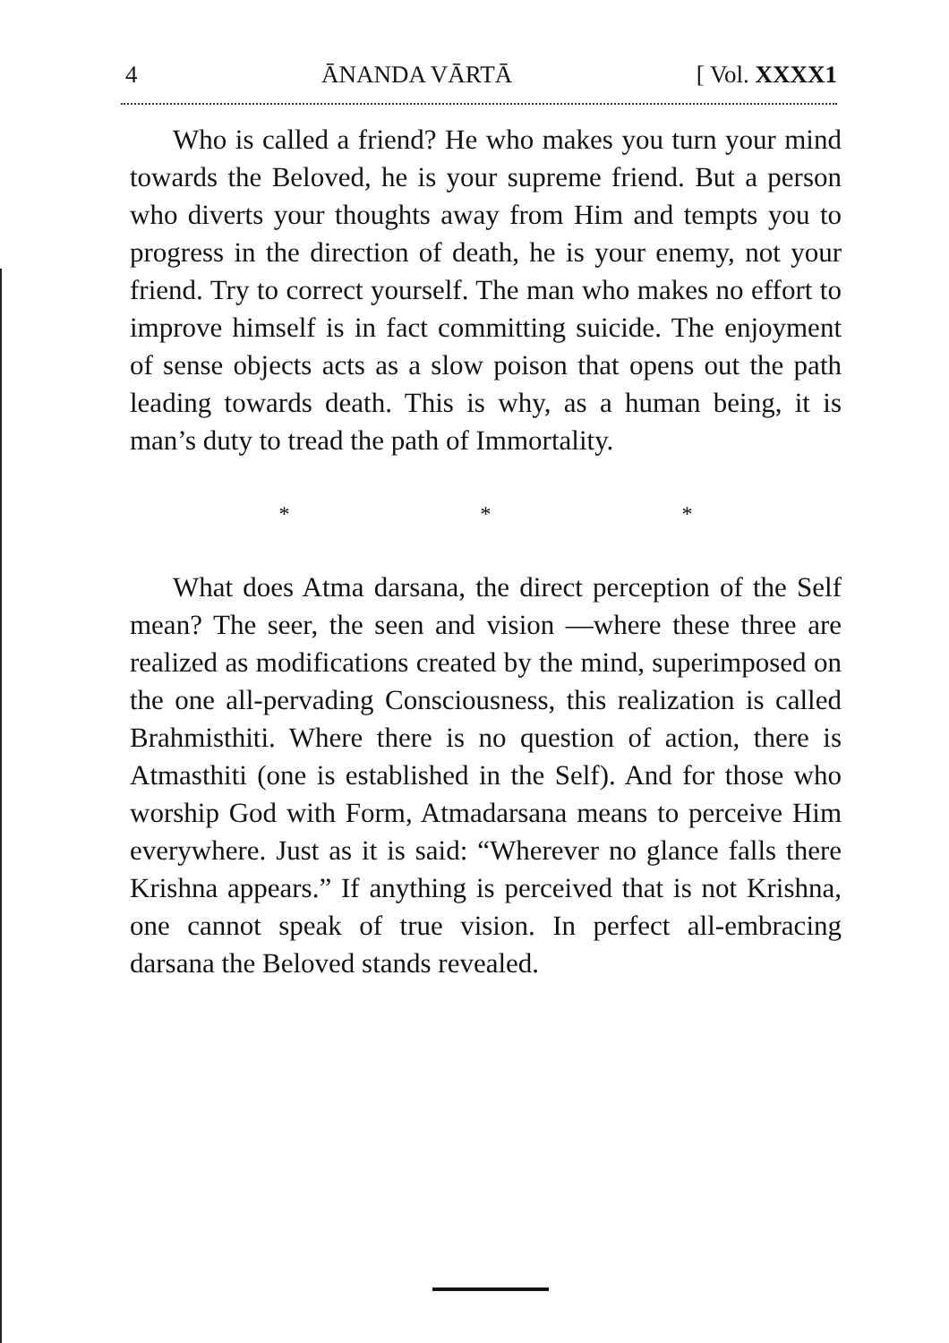4 ĀNANDA VĀRTĀ [ Vol. XXXX1
Who is called a friend? He who makes you turn your mind towards the Beloved, he is your supreme friend. But a person who diverts your thoughts away from Him and tempts you to progress in the direction of death, he is your enemy, not your friend. Try to correct yourself. The man who makes no effort to improve himself is in fact committing suicide. The enjoyment of sense objects acts as a slow poison that opens out the path leading towards death. This is why, as a human being, it is man’s duty to tread the path of Immortality.
* * *
What does Atma darsana, the direct perception of the Self mean? The seer, the seen and vision —where these three are realized as modifications created by the mind, superimposed on the one all-pervading Consciousness, this realization is called Brahmisthiti. Where there is no question of action, there is Atmasthiti (one is established in the Self). And for those who worship God with Form, Atmadarsana means to perceive Him everywhere. Just as it is said: “Wherever no glance falls there Krishna appears.” If anything is perceived that is not Krishna, one cannot speak of true vision. In perfect all-embracing darsana the Beloved stands revealed.